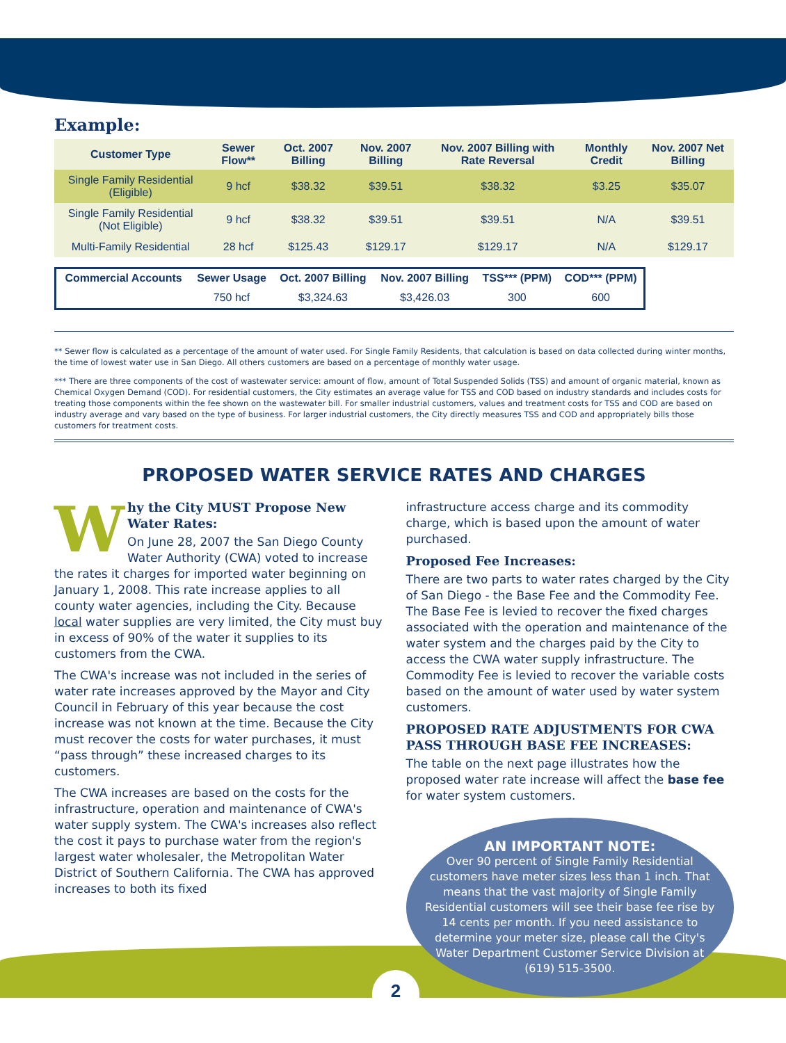Example:
| Customer Type | Sewer Flow** | Oct. 2007 Billing | Nov. 2007 Billing | Nov. 2007 Billing with Rate Reversal | Monthly Credit | Nov. 2007 Net Billing |
| --- | --- | --- | --- | --- | --- | --- |
| Single Family Residential (Eligible) | 9 hcf | $38.32 | $39.51 | $38.32 | $3.25 | $35.07 |
| Single Family Residential (Not Eligible) | 9 hcf | $38.32 | $39.51 | $39.51 | N/A | $39.51 |
| Multi-Family Residential | 28 hcf | $125.43 | $129.17 | $129.17 | N/A | $129.17 |
| Commercial Accounts | Sewer Usage | Oct. 2007 Billing | Nov. 2007 Billing | TSS*** (PPM) | COD*** (PPM) |
| --- | --- | --- | --- | --- | --- |
| | 750 hcf | $3,324.63 | $3,426.03 | 300 | 600 |
** Sewer flow is calculated as a percentage of the amount of water used. For Single Family Residents, that calculation is based on data collected during winter months, the time of lowest water use in San Diego. All others customers are based on a percentage of monthly water usage.
*** There are three components of the cost of wastewater service: amount of flow, amount of Total Suspended Solids (TSS) and amount of organic material, known as Chemical Oxygen Demand (COD). For residential customers, the City estimates an average value for TSS and COD based on industry standards and includes costs for treating those components within the fee shown on the wastewater bill. For smaller industrial customers, values and treatment costs for TSS and COD are based on industry average and vary based on the type of business. For larger industrial customers, the City directly measures TSS and COD and appropriately bills those customers for treatment costs.
PROPOSED WATER SERVICE RATES AND CHARGES
W
hy the City MUST Propose New Water Rates:
On June 28, 2007 the San Diego County Water Authority (CWA) voted to increase the rates it charges for imported water beginning on January 1, 2008. This rate increase applies to all county water agencies, including the City. Because local water supplies are very limited, the City must buy in excess of 90% of the water it supplies to its customers from the CWA.
The CWA's increase was not included in the series of water rate increases approved by the Mayor and City Council in February of this year because the cost increase was not known at the time. Because the City must recover the costs for water purchases, it must “pass through” these increased charges to its customers.
The CWA increases are based on the costs for the infrastructure, operation and maintenance of CWA's water supply system. The CWA's increases also reflect the cost it pays to purchase water from the region's largest water wholesaler, the Metropolitan Water District of Southern California. The CWA has approved increases to both its fixed
infrastructure access charge and its commodity charge, which is based upon the amount of water purchased.
Proposed Fee Increases:
There are two parts to water rates charged by the City of San Diego - the Base Fee and the Commodity Fee. The Base Fee is levied to recover the fixed charges associated with the operation and maintenance of the water system and the charges paid by the City to access the CWA water supply infrastructure. The Commodity Fee is levied to recover the variable costs based on the amount of water used by water system customers.
PROPOSED RATE ADJUSTMENTS FOR CWA PASS THROUGH BASE FEE INCREASES:
The table on the next page illustrates how the proposed water rate increase will affect the base fee for water system customers.
AN IMPORTANT NOTE:
Over 90 percent of Single Family Residential customers have meter sizes less than 1 inch. That means that the vast majority of Single Family Residential customers will see their base fee rise by 14 cents per month. If you need assistance to determine your meter size, please call the City's Water Department Customer Service Division at (619) 515-3500.
2